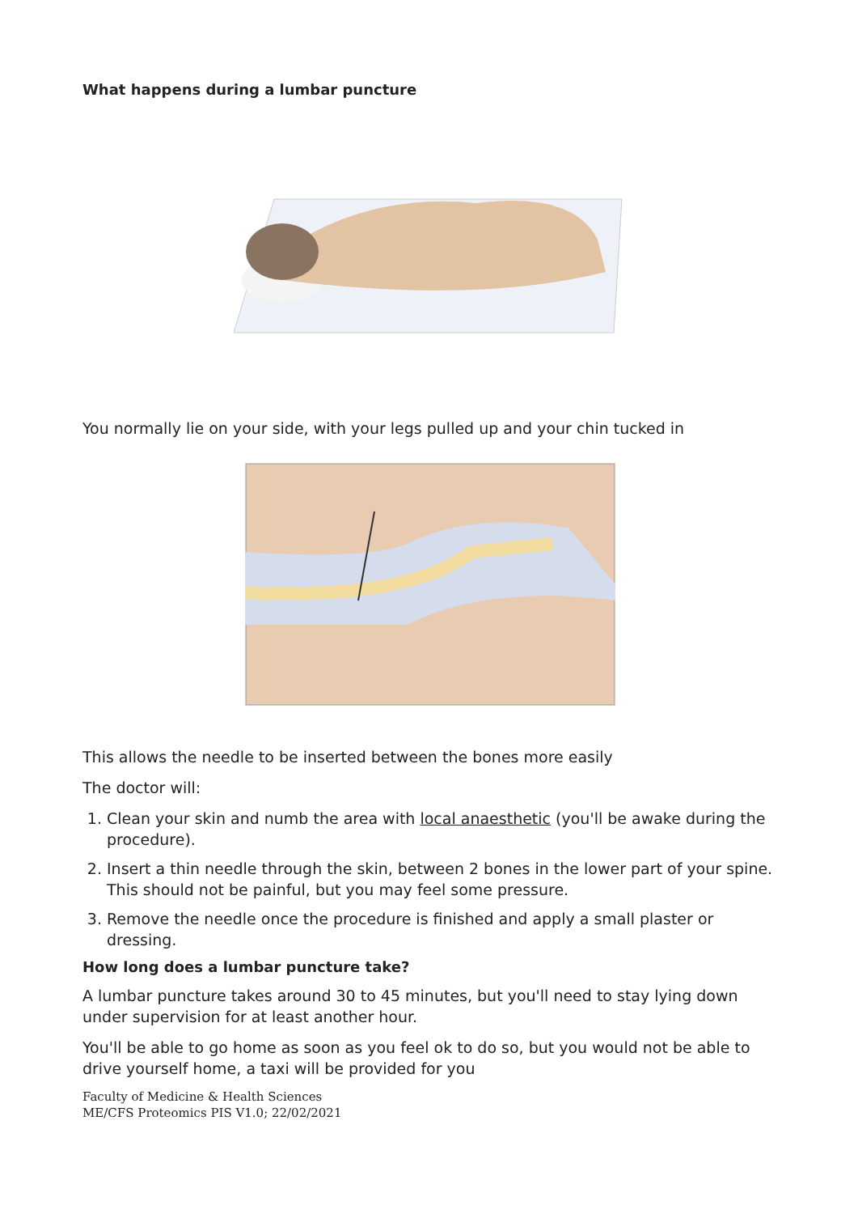What happens during a lumbar puncture
You normally lie on your side, with your legs pulled up and your chin tucked in
This allows the needle to be inserted between the bones more easily
The doctor will:
1. Clean your skin and numb the area with local anaesthetic (you'll be awake during the procedure).
2. Insert a thin needle through the skin, between 2 bones in the lower part of your spine. This should not be painful, but you may feel some pressure.
3. Remove the needle once the procedure is finished and apply a small plaster or dressing.
How long does a lumbar puncture take?
A lumbar puncture takes around 30 to 45 minutes, but you'll need to stay lying down under supervision for at least another hour.
You'll be able to go home as soon as you feel ok to do so, but you would not be able to drive yourself home, a taxi will be provided for you
Faculty of Medicine & Health Sciences
ME/CFS Proteomics PIS V1.0; 22/02/2021